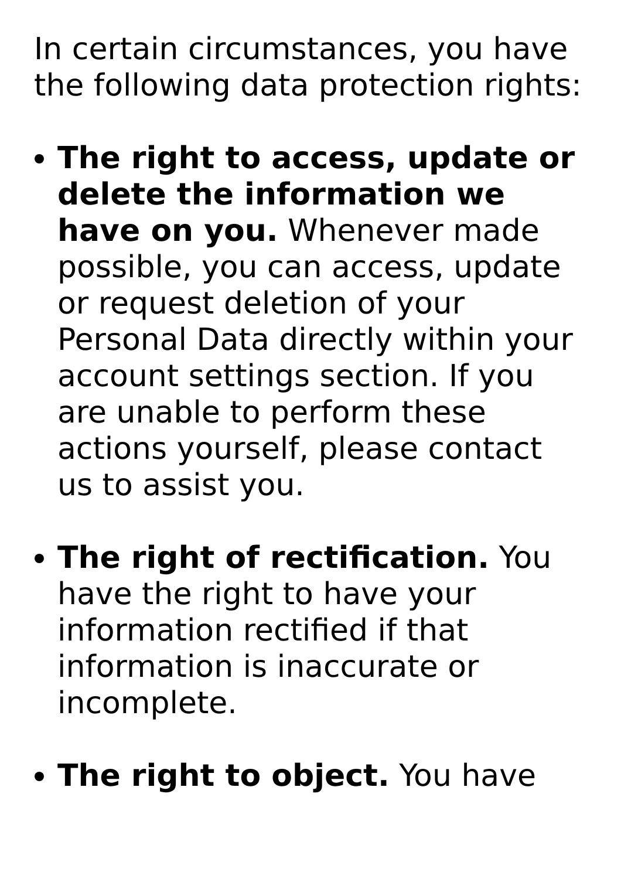In certain circumstances, you have the following data protection rights:
The right to access, update or delete the information we have on you. Whenever made possible, you can access, update or request deletion of your Personal Data directly within your account settings section. If you are unable to perform these actions yourself, please contact us to assist you.
The right of rectification. You have the right to have your information rectified if that information is inaccurate or incomplete.
The right to object. You have